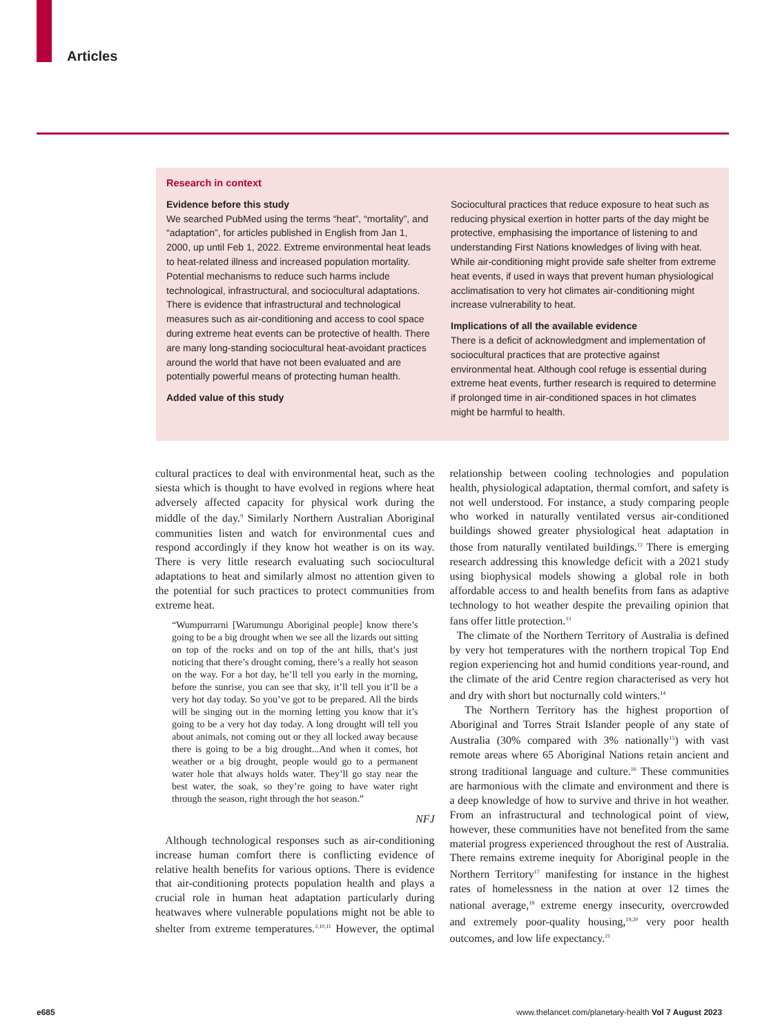Articles
Research in context
Evidence before this study
We searched PubMed using the terms “heat”, “mortality”, and “adaptation”, for articles published in English from Jan 1, 2000, up until Feb 1, 2022. Extreme environmental heat leads to heat-related illness and increased population mortality. Potential mechanisms to reduce such harms include technological, infrastructural, and sociocultural adaptations. There is evidence that infrastructural and technological measures such as air-conditioning and access to cool space during extreme heat events can be protective of health. There are many long-standing sociocultural heat-avoidant practices around the world that have not been evaluated and are potentially powerful means of protecting human health.
Added value of this study
Sociocultural practices that reduce exposure to heat such as reducing physical exertion in hotter parts of the day might be protective, emphasising the importance of listening to and understanding First Nations knowledges of living with heat. While air-conditioning might provide safe shelter from extreme heat events, if used in ways that prevent human physiological acclimatisation to very hot climates air-conditioning might increase vulnerability to heat.
Implications of all the available evidence
There is a deficit of acknowledgment and implementation of sociocultural practices that are protective against environmental heat. Although cool refuge is essential during extreme heat events, further research is required to determine if prolonged time in air-conditioned spaces in hot climates might be harmful to health.
cultural practices to deal with environmental heat, such as the siesta which is thought to have evolved in regions where heat adversely affected capacity for physical work during the middle of the day.<sup>9</sup> Similarly Northern Australian Aboriginal communities listen and watch for environmental cues and respond accordingly if they know hot weather is on its way. There is very little research evaluating such sociocultural adaptations to heat and similarly almost no attention given to the potential for such practices to protect communities from extreme heat.
“Wumpurrarni [Warumungu Aboriginal people] know there’s going to be a big drought when we see all the lizards out sitting on top of the rocks and on top of the ant hills, that’s just noticing that there’s drought coming, there’s a really hot season on the way. For a hot day, he’ll tell you early in the morning, before the sunrise, you can see that sky, it’ll tell you it’ll be a very hot day today. So you’ve got to be prepared. All the birds will be singing out in the morning letting you know that it’s going to be a very hot day today. A long drought will tell you about animals, not coming out or they all locked away because there is going to be a big drought...And when it comes, hot weather or a big drought, people would go to a permanent water hole that always holds water. They’ll go stay near the best water, the soak, so they’re going to have water right through the season, right through the hot season.”
NFJ
Although technological responses such as air-conditioning increase human comfort there is conflicting evidence of relative health benefits for various options. There is evidence that air-conditioning protects population health and plays a crucial role in human heat adaptation particularly during heatwaves where vulnerable populations might not be able to shelter from extreme temperatures.<sup>2,10,11</sup> However, the optimal relationship between cooling technologies and population health, physiological adaptation, thermal comfort, and safety is not well understood. For instance, a study comparing people who worked in naturally ventilated versus air-conditioned buildings showed greater physiological heat adaptation in those from naturally ventilated buildings.<sup>12</sup> There is emerging research addressing this knowledge deficit with a 2021 study using biophysical models showing a global role in both affordable access to and health benefits from fans as adaptive technology to hot weather despite the prevailing opinion that fans offer little protection.<sup>13</sup>
The climate of the Northern Territory of Australia is defined by very hot temperatures with the northern tropical Top End region experiencing hot and humid conditions year-round, and the climate of the arid Centre region characterised as very hot and dry with short but nocturnally cold winters.<sup>14</sup>
The Northern Territory has the highest proportion of Aboriginal and Torres Strait Islander people of any state of Australia (30% compared with 3% nationally<sup>15</sup>) with vast remote areas where 65 Aboriginal Nations retain ancient and strong traditional language and culture.<sup>16</sup> These communities are harmonious with the climate and environment and there is a deep knowledge of how to survive and thrive in hot weather. From an infrastructural and technological point of view, however, these communities have not benefited from the same material progress experienced throughout the rest of Australia. There remains extreme inequity for Aboriginal people in the Northern Territory<sup>17</sup> manifesting for instance in the highest rates of homelessness in the nation at over 12 times the national average,<sup>18</sup> extreme energy insecurity, overcrowded and extremely poor-quality housing,<sup>19,20</sup> very poor health outcomes, and low life expectancy.<sup>21</sup>
e685
www.thelancet.com/planetary-health Vol 7 August 2023